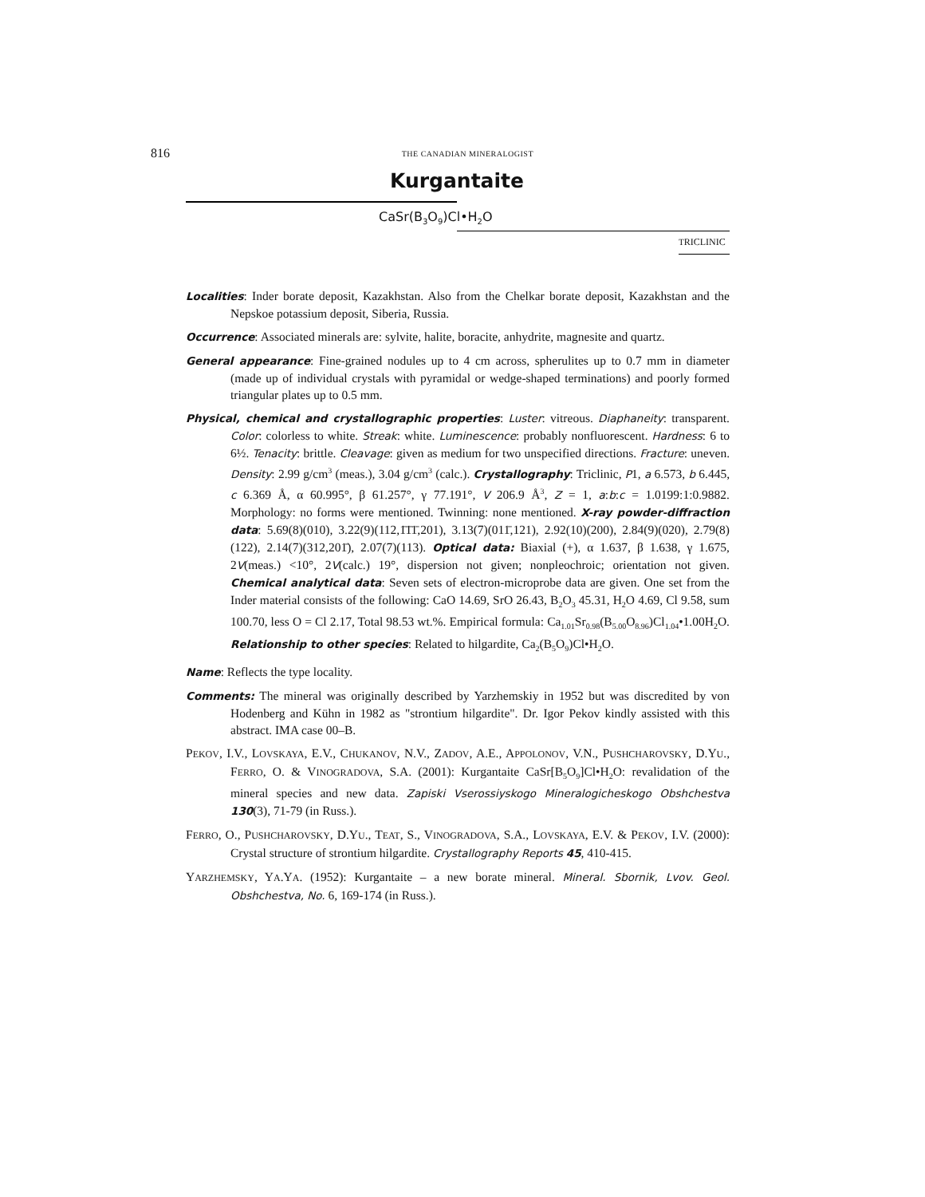816 THE CANADIAN MINERALOGIST
Kurgantaite
CaSr(B<sub>3</sub>O<sub>9</sub>)Cl•H<sub>2</sub>O
TRICLINIC
Localities: Inder borate deposit, Kazakhstan. Also from the Chelkar borate deposit, Kazakhstan and the Nepskoe potassium deposit, Siberia, Russia.
Occurrence: Associated minerals are: sylvite, halite, boracite, anhydrite, magnesite and quartz.
General appearance: Fine-grained nodules up to 4 cm across, spherulites up to 0.7 mm in diameter (made up of individual crystals with pyramidal or wedge-shaped terminations) and poorly formed triangular plates up to 0.5 mm.
Physical, chemical and crystallographic properties: Luster: vitreous. Diaphaneity: transparent. Color: colorless to white. Streak: white. Luminescence: probably nonfluorescent. Hardness: 6 to 6½. Tenacity: brittle. Cleavage: given as medium for two unspecified directions. Fracture: uneven. Density: 2.99 g/cm<sup>3</sup> (meas.), 3.04 g/cm<sup>3</sup> (calc.). Crystallography: Triclinic, P1, a 6.573, b 6.445, c 6.369 Å, α 60.995°, β 61.257°, γ 77.191°, V 206.9 Å<sup>3</sup>, Z = 1, a:b:c = 1.0199:1:0.9882. Morphology: no forms were mentioned. Twinning: none mentioned. X-ray powder-diffraction data: 5.69(8)(010), 3.22(9)(112,1̄1̄1̄,201), 3.13(7)(011̄,121), 2.92(10)(200), 2.84(9)(020), 2.79(8)(122), 2.14(7)(312,201̄), 2.07(7)(113). Optical data: Biaxial (+), α 1.637, β 1.638, γ 1.675, 2V(meas.) <10°, 2V(calc.) 19°, dispersion not given; nonpleochroic; orientation not given. Chemical analytical data: Seven sets of electron-microprobe data are given. One set from the Inder material consists of the following: CaO 14.69, SrO 26.43, B<sub>2</sub>O<sub>3</sub> 45.31, H<sub>2</sub>O 4.69, Cl 9.58, sum 100.70, less O = Cl 2.17, Total 98.53 wt.%. Empirical formula: Ca<sub>1.01</sub>Sr<sub>0.98</sub>(B<sub>5.00</sub>O<sub>8.96</sub>)Cl<sub>1.04</sub>•1.00H<sub>2</sub>O. Relationship to other species: Related to hilgardite, Ca<sub>2</sub>(B<sub>5</sub>O<sub>9</sub>)Cl•H<sub>2</sub>O.
Name: Reflects the type locality.
Comments: The mineral was originally described by Yarzhemskiy in 1952 but was discredited by von Hodenberg and Kühn in 1982 as "strontium hilgardite". Dr. Igor Pekov kindly assisted with this abstract. IMA case 00–B.
PEKOV, I.V., LOVSKAYA, E.V., CHUKANOV, N.V., ZADOV, A.E., APPOLONOV, V.N., PUSHCHAROVSKY, D.YU., FERRO, O. & VINOGRADOVA, S.A. (2001): Kurgantaite CaSr[B<sub>5</sub>O<sub>9</sub>]Cl•H<sub>2</sub>O: revalidation of the mineral species and new data. Zapiski Vserossiyskogo Mineralogicheskogo Obshchestva 130(3), 71-79 (in Russ.).
FERRO, O., PUSHCHAROVSKY, D.YU., TEAT, S., VINOGRADOVA, S.A., LOVSKAYA, E.V. & PEKOV, I.V. (2000): Crystal structure of strontium hilgardite. Crystallography Reports 45, 410-415.
YARZHEMSKY, YA.YA. (1952): Kurgantaite – a new borate mineral. Mineral. Sbornik, Lvov. Geol. Obshchestva, No. 6, 169-174 (in Russ.).